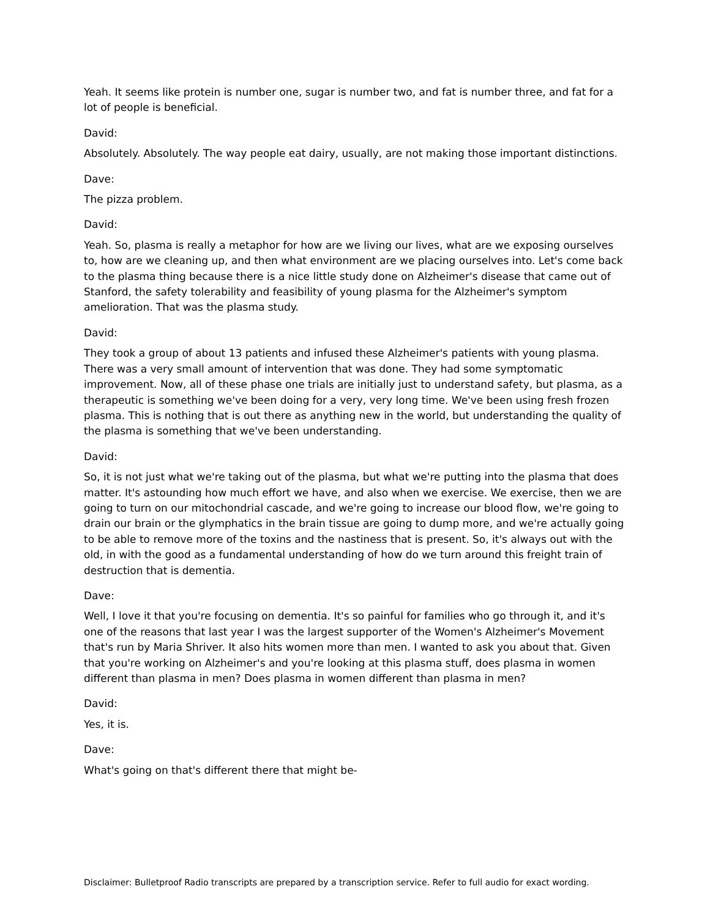Yeah. It seems like protein is number one, sugar is number two, and fat is number three, and fat for a lot of people is beneficial.
David:
Absolutely. Absolutely. The way people eat dairy, usually, are not making those important distinctions.
Dave:
The pizza problem.
David:
Yeah. So, plasma is really a metaphor for how are we living our lives, what are we exposing ourselves to, how are we cleaning up, and then what environment are we placing ourselves into. Let's come back to the plasma thing because there is a nice little study done on Alzheimer's disease that came out of Stanford, the safety tolerability and feasibility of young plasma for the Alzheimer's symptom amelioration. That was the plasma study.
David:
They took a group of about 13 patients and infused these Alzheimer's patients with young plasma. There was a very small amount of intervention that was done. They had some symptomatic improvement. Now, all of these phase one trials are initially just to understand safety, but plasma, as a therapeutic is something we've been doing for a very, very long time. We've been using fresh frozen plasma. This is nothing that is out there as anything new in the world, but understanding the quality of the plasma is something that we've been understanding.
David:
So, it is not just what we're taking out of the plasma, but what we're putting into the plasma that does matter. It's astounding how much effort we have, and also when we exercise. We exercise, then we are going to turn on our mitochondrial cascade, and we're going to increase our blood flow, we're going to drain our brain or the glymphatics in the brain tissue are going to dump more, and we're actually going to be able to remove more of the toxins and the nastiness that is present. So, it's always out with the old, in with the good as a fundamental understanding of how do we turn around this freight train of destruction that is dementia.
Dave:
Well, I love it that you're focusing on dementia. It's so painful for families who go through it, and it's one of the reasons that last year I was the largest supporter of the Women's Alzheimer's Movement that's run by Maria Shriver. It also hits women more than men. I wanted to ask you about that. Given that you're working on Alzheimer's and you're looking at this plasma stuff, does plasma in women different than plasma in men? Does plasma in women different than plasma in men?
David:
Yes, it is.
Dave:
What's going on that's different there that might be-
Disclaimer: Bulletproof Radio transcripts are prepared by a transcription service. Refer to full audio for exact wording.